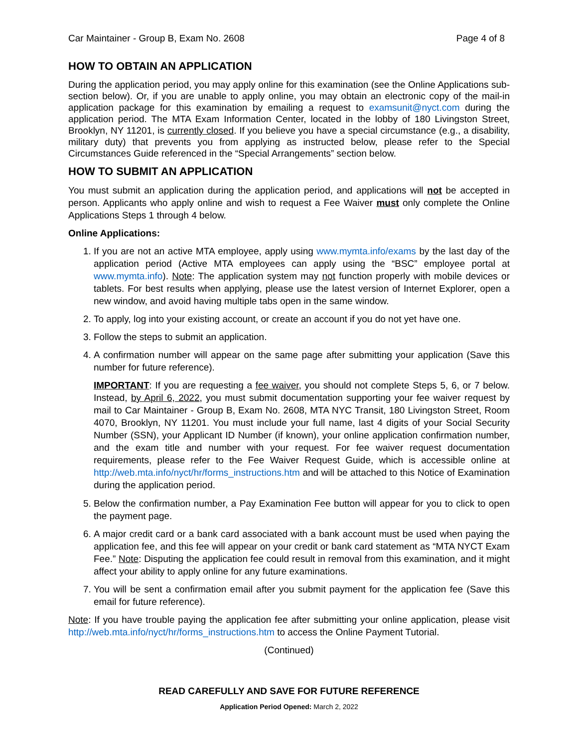Car Maintainer - Group B, Exam No. 2608 Page 4 of 8
HOW TO OBTAIN AN APPLICATION
During the application period, you may apply online for this examination (see the Online Applications sub-section below). Or, if you are unable to apply online, you may obtain an electronic copy of the mail-in application package for this examination by emailing a request to examsunit@nyct.com during the application period. The MTA Exam Information Center, located in the lobby of 180 Livingston Street, Brooklyn, NY 11201, is currently closed. If you believe you have a special circumstance (e.g., a disability, military duty) that prevents you from applying as instructed below, please refer to the Special Circumstances Guide referenced in the “Special Arrangements” section below.
HOW TO SUBMIT AN APPLICATION
You must submit an application during the application period, and applications will not be accepted in person. Applicants who apply online and wish to request a Fee Waiver must only complete the Online Applications Steps 1 through 4 below.
Online Applications:
1. If you are not an active MTA employee, apply using www.mymta.info/exams by the last day of the application period (Active MTA employees can apply using the “BSC” employee portal at www.mymta.info). Note: The application system may not function properly with mobile devices or tablets. For best results when applying, please use the latest version of Internet Explorer, open a new window, and avoid having multiple tabs open in the same window.
2. To apply, log into your existing account, or create an account if you do not yet have one.
3. Follow the steps to submit an application.
4. A confirmation number will appear on the same page after submitting your application (Save this number for future reference).
IMPORTANT: If you are requesting a fee waiver, you should not complete Steps 5, 6, or 7 below. Instead, by April 6, 2022, you must submit documentation supporting your fee waiver request by mail to Car Maintainer - Group B, Exam No. 2608, MTA NYC Transit, 180 Livingston Street, Room 4070, Brooklyn, NY 11201. You must include your full name, last 4 digits of your Social Security Number (SSN), your Applicant ID Number (if known), your online application confirmation number, and the exam title and number with your request. For fee waiver request documentation requirements, please refer to the Fee Waiver Request Guide, which is accessible online at http://web.mta.info/nyct/hr/forms_instructions.htm and will be attached to this Notice of Examination during the application period.
5. Below the confirmation number, a Pay Examination Fee button will appear for you to click to open the payment page.
6. A major credit card or a bank card associated with a bank account must be used when paying the application fee, and this fee will appear on your credit or bank card statement as “MTA NYCT Exam Fee.” Note: Disputing the application fee could result in removal from this examination, and it might affect your ability to apply online for any future examinations.
7. You will be sent a confirmation email after you submit payment for the application fee (Save this email for future reference).
Note: If you have trouble paying the application fee after submitting your online application, please visit http://web.mta.info/nyct/hr/forms_instructions.htm to access the Online Payment Tutorial.
(Continued)
READ CAREFULLY AND SAVE FOR FUTURE REFERENCE
Application Period Opened: March 2, 2022